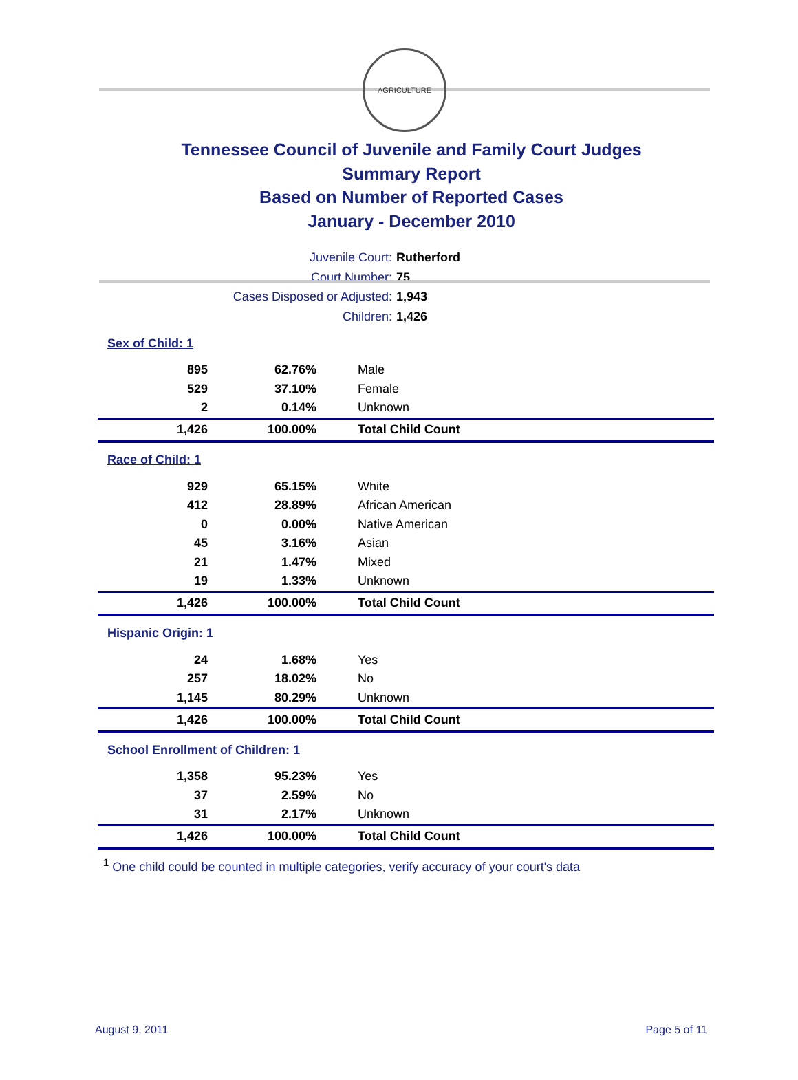AGRICULTURE
Tennessee Council of Juvenile and Family Court Judges
Summary Report
Based on Number of Reported Cases
January - December 2010
Juvenile Court: Rutherford
Court Number: 75
Cases Disposed or Adjusted: 1,943
Children: 1,426
| Sex of Child: 1 | | |
| 895 | 62.76% | Male |
| 529 | 37.10% | Female |
| 2 | 0.14% | Unknown |
| 1,426 | 100.00% | Total Child Count |
| Race of Child: 1 | | |
| 929 | 65.15% | White |
| 412 | 28.89% | African American |
| 0 | 0.00% | Native American |
| 45 | 3.16% | Asian |
| 21 | 1.47% | Mixed |
| 19 | 1.33% | Unknown |
| 1,426 | 100.00% | Total Child Count |
| Hispanic Origin: 1 | | |
| 24 | 1.68% | Yes |
| 257 | 18.02% | No |
| 1,145 | 80.29% | Unknown |
| 1,426 | 100.00% | Total Child Count |
| School Enrollment of Children: 1 | | |
| 1,358 | 95.23% | Yes |
| 37 | 2.59% | No |
| 31 | 2.17% | Unknown |
| 1,426 | 100.00% | Total Child Count |
<sup>1</sup> One child could be counted in multiple categories, verify accuracy of your court's data
August 9, 2011 Page 5 of 11